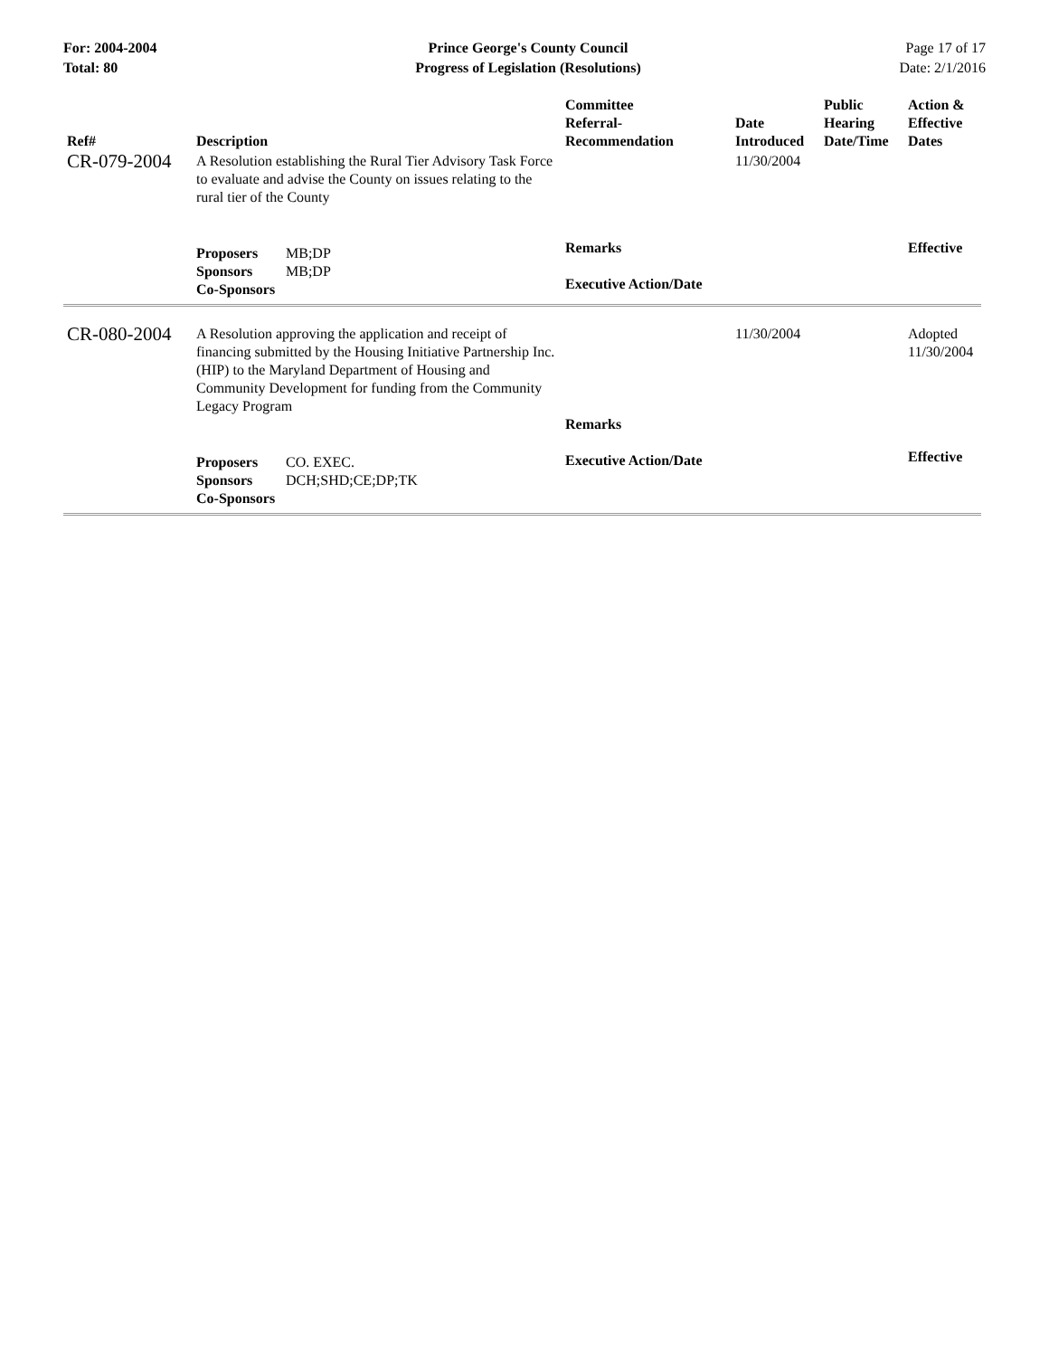For: 2004-2004
Total: 80
Prince George's County Council
Progress of Legislation (Resolutions)
Page 17 of 17
Date: 2/1/2016
| Ref# | Description | Committee Referral- Recommendation | Date Introduced | Public Hearing Date/Time | Action & Effective Dates |
| --- | --- | --- | --- | --- | --- |
| CR-079-2004 | A Resolution establishing the Rural Tier Advisory Task Force to evaluate and advise the County on issues relating to the rural tier of the County | | 11/30/2004 | | |
| | Proposers MB;DP Sponsors MB;DP Co-Sponsors | Remarks Executive Action/Date | | | Effective |
| CR-080-2004 | A Resolution approving the application and receipt of financing submitted by the Housing Initiative Partnership Inc. (HIP) to the Maryland Department of Housing and Community Development for funding from the Community Legacy Program | Remarks | 11/30/2004 | | Adopted 11/30/2004 |
| | Proposers CO. EXEC. Sponsors DCH;SHD;CE;DP;TK Co-Sponsors | Executive Action/Date | | | Effective |